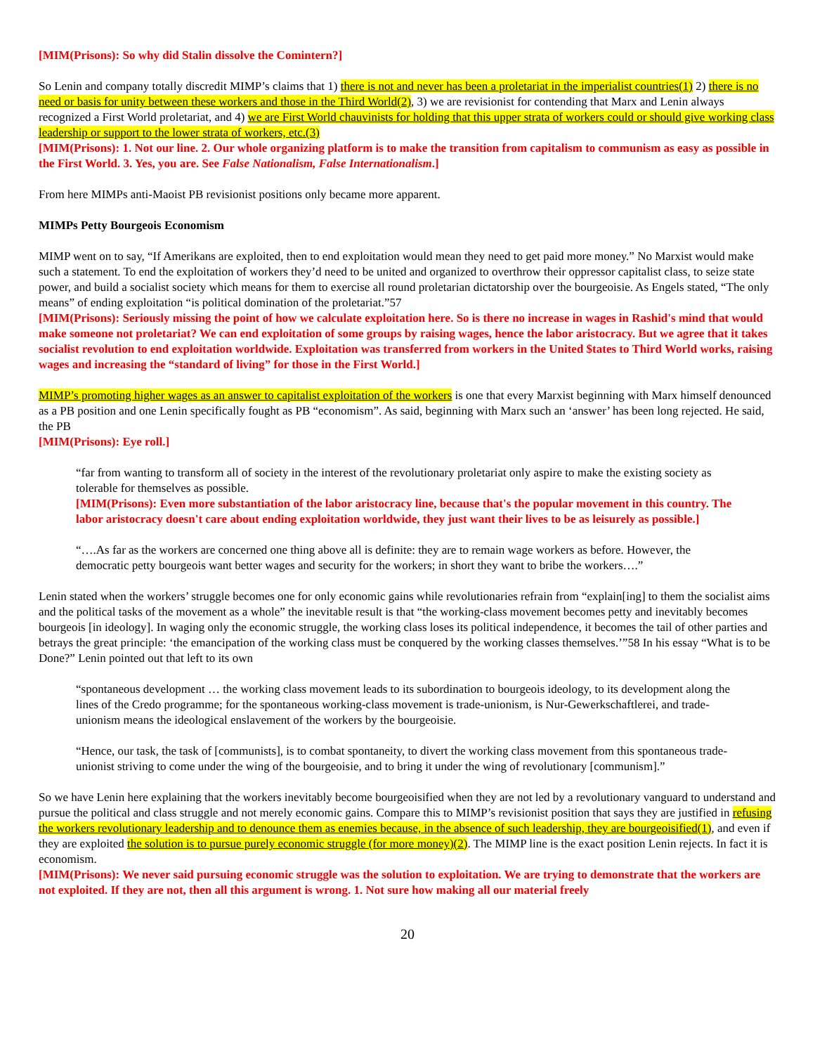[MIM(Prisons): So why did Stalin dissolve the Comintern?]
So Lenin and company totally discredit MIMP’s claims that 1) there is not and never has been a proletariat in the imperialist countries(1) 2) there is no need or basis for unity between these workers and those in the Third World(2), 3) we are revisionist for contending that Marx and Lenin always recognized a First World proletariat, and 4) we are First World chauvinists for holding that this upper strata of workers could or should give working class leadership or support to the lower strata of workers, etc.(3)
[MIM(Prisons): 1. Not our line. 2. Our whole organizing platform is to make the transition from capitalism to communism as easy as possible in the First World. 3. Yes, you are. See False Nationalism, False Internationalism.]
From here MIMPs anti-Maoist PB revisionist positions only became more apparent.
MIMPs Petty Bourgeois Economism
MIMP went on to say, “If Amerikans are exploited, then to end exploitation would mean they need to get paid more money.” No Marxist would make such a statement. To end the exploitation of workers they’d need to be united and organized to overthrow their oppressor capitalist class, to seize state power, and build a socialist society which means for them to exercise all round proletarian dictatorship over the bourgeoisie. As Engels stated, “The only means” of ending exploitation “is political domination of the proletariat.”57
[MIM(Prisons): Seriously missing the point of how we calculate exploitation here. So is there no increase in wages in Rashid's mind that would make someone not proletariat? We can end exploitation of some groups by raising wages, hence the labor aristocracy. But we agree that it takes socialist revolution to end exploitation worldwide. Exploitation was transferred from workers in the United $tates to Third World works, raising wages and increasing the “standard of living” for those in the First World.]
MIMP’s promoting higher wages as an answer to capitalist exploitation of the workers is one that every Marxist beginning with Marx himself denounced as a PB position and one Lenin specifically fought as PB “economism”. As said, beginning with Marx such an ‘answer’ has been long rejected. He said, the PB
[MIM(Prisons): Eye roll.]
“far from wanting to transform all of society in the interest of the revolutionary proletariat only aspire to make the existing society as tolerable for themselves as possible.
[MIM(Prisons): Even more substantiation of the labor aristocracy line, because that's the popular movement in this country. The labor aristocracy doesn't care about ending exploitation worldwide, they just want their lives to be as leisurely as possible.]
“….As far as the workers are concerned one thing above all is definite: they are to remain wage workers as before. However, the democratic petty bourgeois want better wages and security for the workers; in short they want to bribe the workers….”
Lenin stated when the workers’ struggle becomes one for only economic gains while revolutionaries refrain from “explain[ing] to them the socialist aims and the political tasks of the movement as a whole” the inevitable result is that “the working-class movement becomes petty and inevitably becomes bourgeois [in ideology]. In waging only the economic struggle, the working class loses its political independence, it becomes the tail of other parties and betrays the great principle: ‘the emancipation of the working class must be conquered by the working classes themselves.’”58 In his essay “What is to be Done?” Lenin pointed out that left to its own
“spontaneous development … the working class movement leads to its subordination to bourgeois ideology, to its development along the lines of the Credo programme; for the spontaneous working-class movement is trade-unionism, is Nur-Gewerkschaftlerei, and trade-unionism means the ideological enslavement of the workers by the bourgeoisie.
“Hence, our task, the task of [communists], is to combat spontaneity, to divert the working class movement from this spontaneous trade-unionist striving to come under the wing of the bourgeoisie, and to bring it under the wing of revolutionary [communism].”
So we have Lenin here explaining that the workers inevitably become bourgeoisified when they are not led by a revolutionary vanguard to understand and pursue the political and class struggle and not merely economic gains. Compare this to MIMP’s revisionist position that says they are justified in refusing the workers revolutionary leadership and to denounce them as enemies because, in the absence of such leadership, they are bourgeoisified(1), and even if they are exploited the solution is to pursue purely economic struggle (for more money)(2). The MIMP line is the exact position Lenin rejects. In fact it is economism.
[MIM(Prisons): We never said pursuing economic struggle was the solution to exploitation. We are trying to demonstrate that the workers are not exploited. If they are not, then all this argument is wrong. 1. Not sure how making all our material freely
20